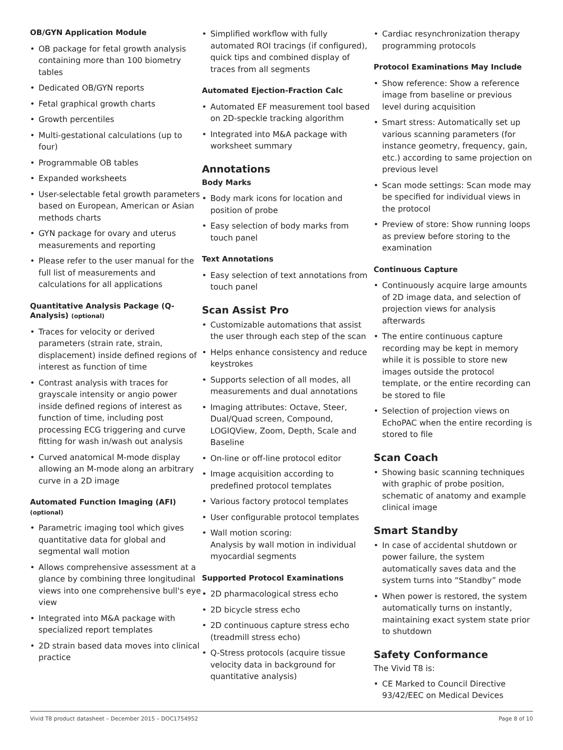OB/GYN Application Module
• OB package for fetal growth analysis containing more than 100 biometry tables
• Dedicated OB/GYN reports
• Fetal graphical growth charts
• Growth percentiles
• Multi-gestational calculations (up to four)
• Programmable OB tables
• Expanded worksheets
• User-selectable fetal growth parameters based on European, American or Asian methods charts
• GYN package for ovary and uterus measurements and reporting
• Please refer to the user manual for the full list of measurements and calculations for all applications
Quantitative Analysis Package (Q-Analysis) (optional)
• Traces for velocity or derived parameters (strain rate, strain, displacement) inside defined regions of interest as function of time
• Contrast analysis with traces for grayscale intensity or angio power inside defined regions of interest as function of time, including post processing ECG triggering and curve fitting for wash in/wash out analysis
• Curved anatomical M-mode display allowing an M-mode along an arbitrary curve in a 2D image
Automated Function Imaging (AFI) (optional)
• Parametric imaging tool which gives quantitative data for global and segmental wall motion
• Allows comprehensive assessment at a glance by combining three longitudinal views into one comprehensive bull's eye view
• Integrated into M&A package with specialized report templates
• 2D strain based data moves into clinical practice
• Simplified workflow with fully automated ROI tracings (if configured), quick tips and combined display of traces from all segments
Automated Ejection-Fraction Calc
• Automated EF measurement tool based on 2D-speckle tracking algorithm
• Integrated into M&A package with worksheet summary
Annotations
Body Marks
• Body mark icons for location and position of probe
• Easy selection of body marks from touch panel
Text Annotations
• Easy selection of text annotations from touch panel
Scan Assist Pro
• Customizable automations that assist the user through each step of the scan
• Helps enhance consistency and reduce keystrokes
• Supports selection of all modes, all measurements and dual annotations
• Imaging attributes: Octave, Steer, Dual/Quad screen, Compound, LOGIQView, Zoom, Depth, Scale and Baseline
• On-line or off-line protocol editor
• Image acquisition according to predefined protocol templates
• Various factory protocol templates
• User configurable protocol templates
• Wall motion scoring:
Analysis by wall motion in individual myocardial segments
Supported Protocol Examinations
• 2D pharmacological stress echo
• 2D bicycle stress echo
• 2D continuous capture stress echo (treadmill stress echo)
• Q-Stress protocols (acquire tissue velocity data in background for quantitative analysis)
• Cardiac resynchronization therapy programming protocols
Protocol Examinations May Include
• Show reference: Show a reference image from baseline or previous level during acquisition
• Smart stress: Automatically set up various scanning parameters (for instance geometry, frequency, gain, etc.) according to same projection on previous level
• Scan mode settings: Scan mode may be specified for individual views in the protocol
• Preview of store: Show running loops as preview before storing to the examination
Continuous Capture
• Continuously acquire large amounts of 2D image data, and selection of projection views for analysis afterwards
• The entire continuous capture recording may be kept in memory while it is possible to store new images outside the protocol template, or the entire recording can be stored to file
• Selection of projection views on EchoPAC when the entire recording is stored to file
Scan Coach
• Showing basic scanning techniques with graphic of probe position, schematic of anatomy and example clinical image
Smart Standby
• In case of accidental shutdown or power failure, the system automatically saves data and the system turns into “Standby” mode
• When power is restored, the system automatically turns on instantly, maintaining exact system state prior to shutdown
Safety Conformance
The Vivid T8 is:
• CE Marked to Council Directive 93/42/EEC on Medical Devices
Vivid T8 product datasheet – December 2015 – DOC1754952 Page 8 of 10